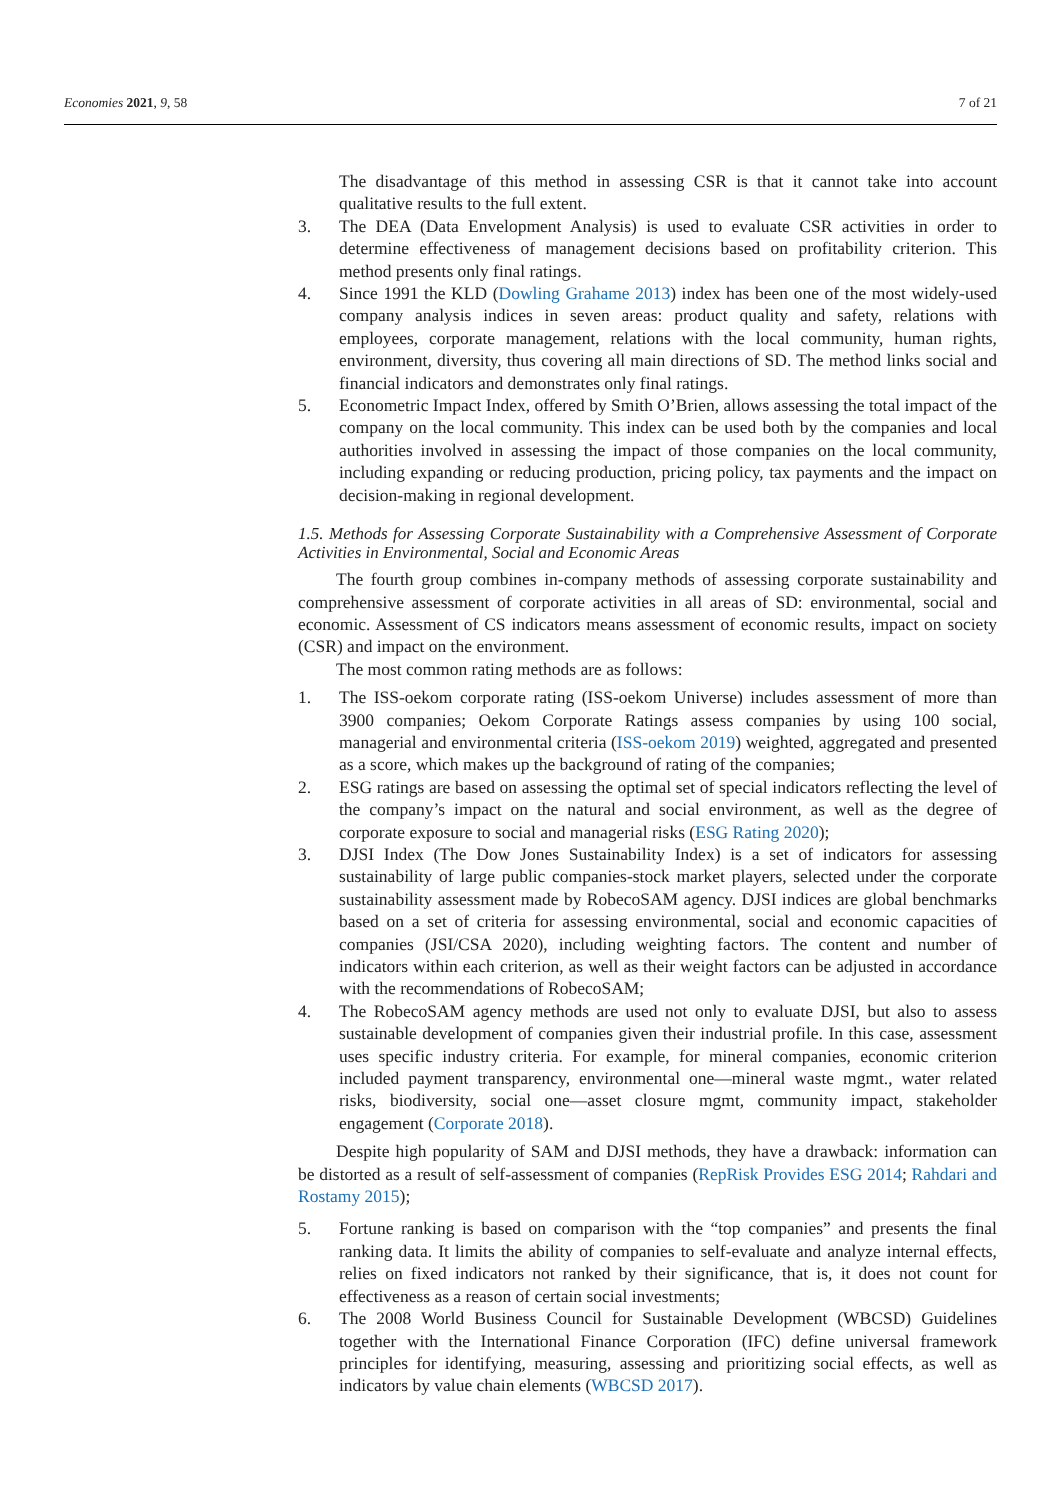Economies 2021, 9, 58 7 of 21
The disadvantage of this method in assessing CSR is that it cannot take into account qualitative results to the full extent.
3. The DEA (Data Envelopment Analysis) is used to evaluate CSR activities in order to determine effectiveness of management decisions based on profitability criterion. This method presents only final ratings.
4. Since 1991 the KLD (Dowling Grahame 2013) index has been one of the most widely-used company analysis indices in seven areas: product quality and safety, relations with employees, corporate management, relations with the local community, human rights, environment, diversity, thus covering all main directions of SD. The method links social and financial indicators and demonstrates only final ratings.
5. Econometric Impact Index, offered by Smith O’Brien, allows assessing the total impact of the company on the local community. This index can be used both by the companies and local authorities involved in assessing the impact of those companies on the local community, including expanding or reducing production, pricing policy, tax payments and the impact on decision-making in regional development.
1.5. Methods for Assessing Corporate Sustainability with a Comprehensive Assessment of Corporate Activities in Environmental, Social and Economic Areas
The fourth group combines in-company methods of assessing corporate sustainability and comprehensive assessment of corporate activities in all areas of SD: environmental, social and economic. Assessment of CS indicators means assessment of economic results, impact on society (CSR) and impact on the environment.
The most common rating methods are as follows:
1. The ISS-oekom corporate rating (ISS-oekom Universe) includes assessment of more than 3900 companies; Oekom Corporate Ratings assess companies by using 100 social, managerial and environmental criteria (ISS-oekom 2019) weighted, aggregated and presented as a score, which makes up the background of rating of the companies;
2. ESG ratings are based on assessing the optimal set of special indicators reflecting the level of the company’s impact on the natural and social environment, as well as the degree of corporate exposure to social and managerial risks (ESG Rating 2020);
3. DJSI Index (The Dow Jones Sustainability Index) is a set of indicators for assessing sustainability of large public companies-stock market players, selected under the corporate sustainability assessment made by RobecoSAM agency. DJSI indices are global benchmarks based on a set of criteria for assessing environmental, social and economic capacities of companies (JSI/CSA 2020), including weighting factors. The content and number of indicators within each criterion, as well as their weight factors can be adjusted in accordance with the recommendations of RobecoSAM;
4. The RobecoSAM agency methods are used not only to evaluate DJSI, but also to assess sustainable development of companies given their industrial profile. In this case, assessment uses specific industry criteria. For example, for mineral companies, economic criterion included payment transparency, environmental one—mineral waste mgmt., water related risks, biodiversity, social one—asset closure mgmt, community impact, stakeholder engagement (Corporate 2018).
Despite high popularity of SAM and DJSI methods, they have a drawback: information can be distorted as a result of self-assessment of companies (RepRisk Provides ESG 2014; Rahdari and Rostamy 2015);
5. Fortune ranking is based on comparison with the “top companies” and presents the final ranking data. It limits the ability of companies to self-evaluate and analyze internal effects, relies on fixed indicators not ranked by their significance, that is, it does not count for effectiveness as a reason of certain social investments;
6. The 2008 World Business Council for Sustainable Development (WBCSD) Guidelines together with the International Finance Corporation (IFC) define universal framework principles for identifying, measuring, assessing and prioritizing social effects, as well as indicators by value chain elements (WBCSD 2017).